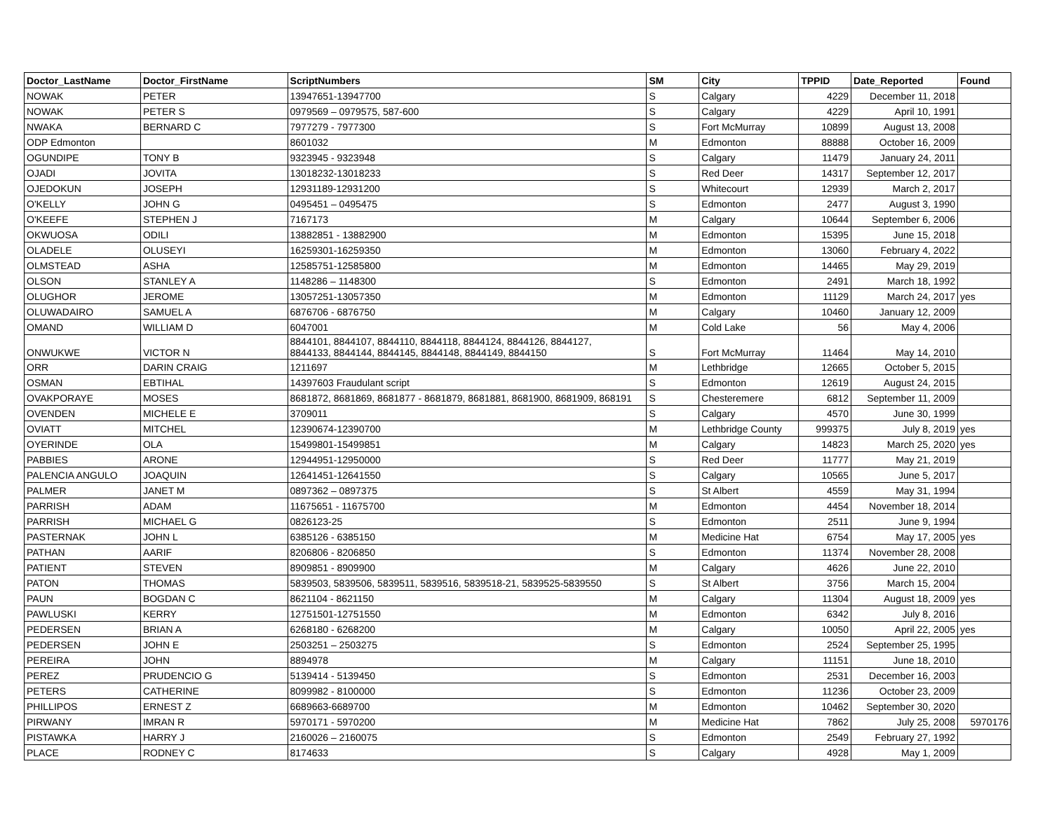| Doctor_LastName | Doctor_FirstName | ScriptNumbers | SM | City | TPPID | Date_Reported | Found |
| --- | --- | --- | --- | --- | --- | --- | --- |
| NOWAK | PETER | 13947651-13947700 | S | Calgary | 4229 | December 11, 2018 | |
| NOWAK | PETER S | 0979569 – 0979575, 587-600 | S | Calgary | 4229 | April 10, 1991 | |
| NWAKA | BERNARD C | 7977279 - 7977300 | S | Fort McMurray | 10899 | August 13, 2008 | |
| ODP Edmonton | | 8601032 | M | Edmonton | 88888 | October 16, 2009 | |
| OGUNDIPE | TONY B | 9323945 - 9323948 | S | Calgary | 11479 | January 24, 2011 | |
| OJADI | JOVITA | 13018232-13018233 | S | Red Deer | 14317 | September 12, 2017 | |
| OJEDOKUN | JOSEPH | 12931189-12931200 | S | Whitecourt | 12939 | March 2, 2017 | |
| O'KELLY | JOHN G | 0495451 – 0495475 | S | Edmonton | 2477 | August 3, 1990 | |
| O'KEEFE | STEPHEN J | 7167173 | M | Calgary | 10644 | September 6, 2006 | |
| OKWUOSA | ODILI | 13882851 - 13882900 | M | Edmonton | 15395 | June 15, 2018 | |
| OLADELE | OLUSEYI | 16259301-16259350 | M | Edmonton | 13060 | February 4, 2022 | |
| OLMSTEAD | ASHA | 12585751-12585800 | M | Edmonton | 14465 | May 29, 2019 | |
| OLSON | STANLEY A | 1148286 – 1148300 | S | Edmonton | 2491 | March 18, 1992 | |
| OLUGHOR | JEROME | 13057251-13057350 | M | Edmonton | 11129 | March 24, 2017 | yes |
| OLUWADAIRO | SAMUEL A | 6876706 - 6876750 | M | Calgary | 10460 | January 12, 2009 | |
| OMAND | WILLIAM D | 6047001 | M | Cold Lake | 56 | May 4, 2006 | |
| ONWUKWE | VICTOR N | 8844101, 8844107, 8844110, 8844118, 8844124, 8844126, 8844127, 8844133, 8844144, 8844145, 8844148, 8844149, 8844150 | S | Fort McMurray | 11464 | May 14, 2010 | |
| ORR | DARIN CRAIG | 1211697 | M | Lethbridge | 12665 | October 5, 2015 | |
| OSMAN | EBTIHAL | 14397603 Fraudulant script | S | Edmonton | 12619 | August 24, 2015 | |
| OVAKPORAYE | MOSES | 8681872, 8681869, 8681877 - 8681879, 8681881, 8681900, 8681909, 868191 | S | Chesteremere | 6812 | September 11, 2009 | |
| OVENDEN | MICHELE E | 3709011 | S | Calgary | 4570 | June 30, 1999 | |
| OVIATT | MITCHEL | 12390674-12390700 | M | Lethbridge County | 999375 | July 8, 2019 | yes |
| OYERINDE | OLA | 15499801-15499851 | M | Calgary | 14823 | March 25, 2020 | yes |
| PABBIES | ARONE | 12944951-12950000 | S | Red Deer | 11777 | May 21, 2019 | |
| PALENCIA ANGULO | JOAQUIN | 12641451-12641550 | S | Calgary | 10565 | June 5, 2017 | |
| PALMER | JANET M | 0897362 – 0897375 | S | St Albert | 4559 | May 31, 1994 | |
| PARRISH | ADAM | 11675651 - 11675700 | M | Edmonton | 4454 | November 18, 2014 | |
| PARRISH | MICHAEL G | 0826123-25 | S | Edmonton | 2511 | June 9, 1994 | |
| PASTERNAK | JOHN L | 6385126 - 6385150 | M | Medicine Hat | 6754 | May 17, 2005 | yes |
| PATHAN | AARIF | 8206806 - 8206850 | S | Edmonton | 11374 | November 28, 2008 | |
| PATIENT | STEVEN | 8909851 - 8909900 | M | Calgary | 4626 | June 22, 2010 | |
| PATON | THOMAS | 5839503, 5839506, 5839511, 5839516, 5839518-21, 5839525-5839550 | S | St Albert | 3756 | March 15, 2004 | |
| PAUN | BOGDAN C | 8621104 - 8621150 | M | Calgary | 11304 | August 18, 2009 | yes |
| PAWLUSKI | KERRY | 12751501-12751550 | M | Edmonton | 6342 | July 8, 2016 | |
| PEDERSEN | BRIAN A | 6268180 - 6268200 | M | Calgary | 10050 | April 22, 2005 | yes |
| PEDERSEN | JOHN E | 2503251 – 2503275 | S | Edmonton | 2524 | September 25, 1995 | |
| PEREIRA | JOHN | 8894978 | M | Calgary | 11151 | June 18, 2010 | |
| PEREZ | PRUDENCIO G | 5139414 - 5139450 | S | Edmonton | 2531 | December 16, 2003 | |
| PETERS | CATHERINE | 8099982 - 8100000 | S | Edmonton | 11236 | October 23, 2009 | |
| PHILLIPOS | ERNEST Z | 6689663-6689700 | M | Edmonton | 10462 | September 30, 2020 | |
| PIRWANY | IMRAN R | 5970171 - 5970200 | M | Medicine Hat | 7862 | July 25, 2008 | 5970176 |
| PISTAWKA | HARRY J | 2160026 – 2160075 | S | Edmonton | 2549 | February 27, 1992 | |
| PLACE | RODNEY C | 8174633 | S | Calgary | 4928 | May 1, 2009 | |